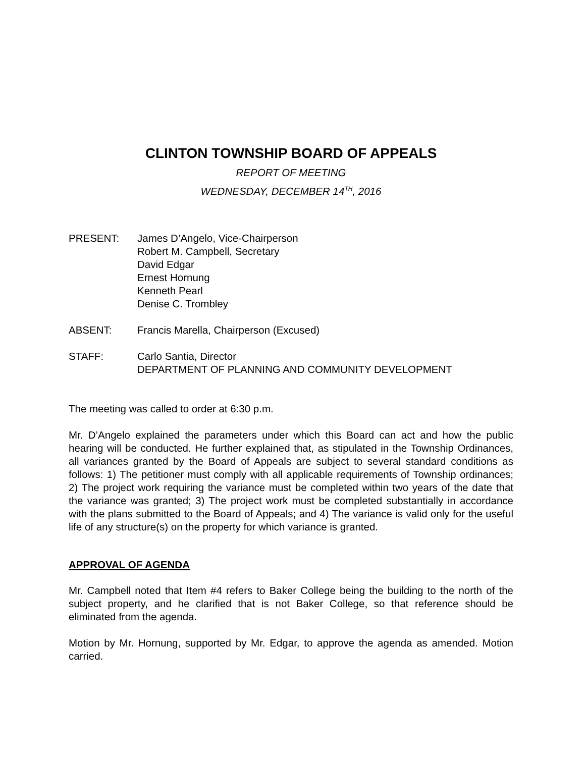CLINTON TOWNSHIP BOARD OF APPEALS
REPORT OF MEETING
WEDNESDAY, DECEMBER 14<sup>TH</sup>, 2016
PRESENT: James D’Angelo, Vice-Chairperson
Robert M. Campbell, Secretary
David Edgar
Ernest Hornung
Kenneth Pearl
Denise C. Trombley
ABSENT: Francis Marella, Chairperson (Excused)
STAFF: Carlo Santia, Director
DEPARTMENT OF PLANNING AND COMMUNITY DEVELOPMENT
The meeting was called to order at 6:30 p.m.
Mr. D’Angelo explained the parameters under which this Board can act and how the public hearing will be conducted. He further explained that, as stipulated in the Township Ordinances, all variances granted by the Board of Appeals are subject to several standard conditions as follows: 1) The petitioner must comply with all applicable requirements of Township ordinances; 2) The project work requiring the variance must be completed within two years of the date that the variance was granted; 3) The project work must be completed substantially in accordance with the plans submitted to the Board of Appeals; and 4) The variance is valid only for the useful life of any structure(s) on the property for which variance is granted.
APPROVAL OF AGENDA
Mr. Campbell noted that Item #4 refers to Baker College being the building to the north of the subject property, and he clarified that is not Baker College, so that reference should be eliminated from the agenda.
Motion by Mr. Hornung, supported by Mr. Edgar, to approve the agenda as amended. Motion carried.